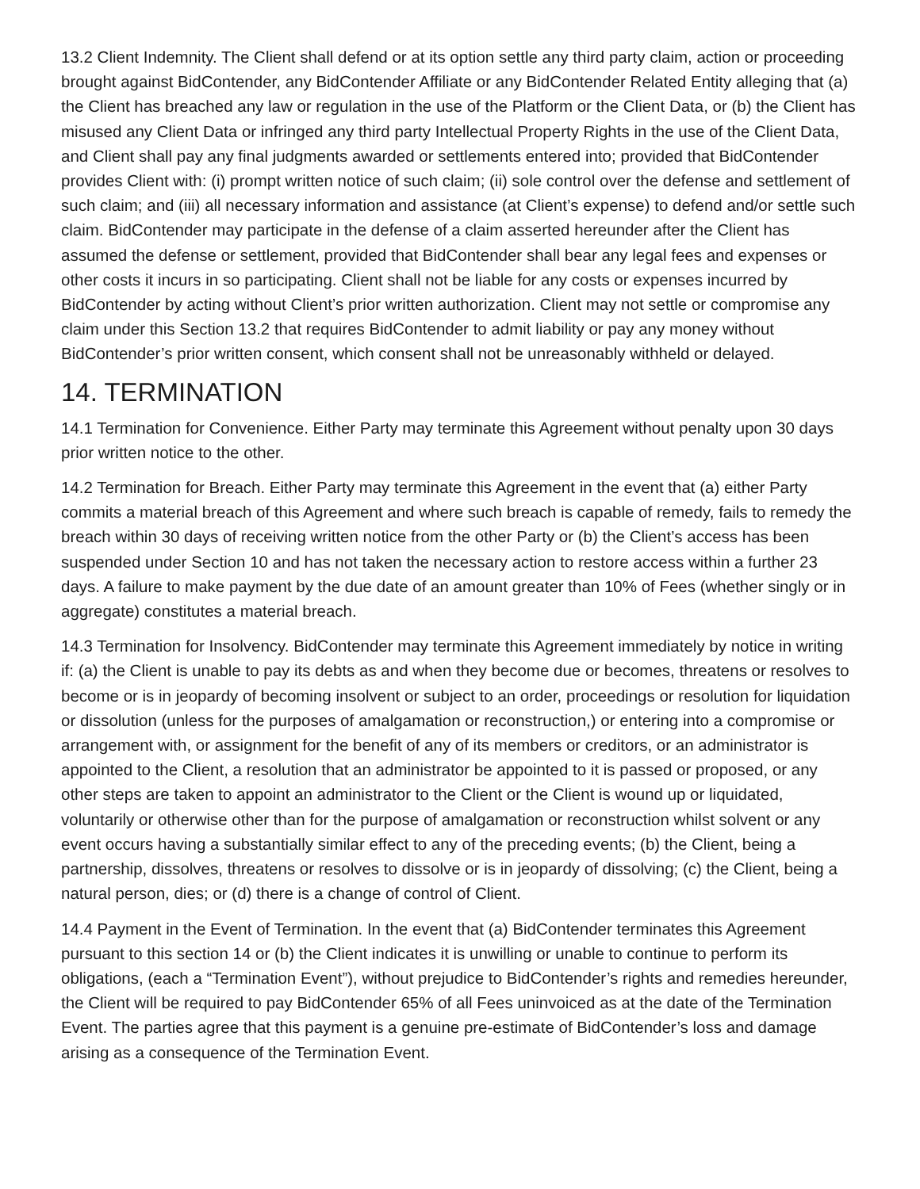13.2 Client Indemnity. The Client shall defend or at its option settle any third party claim, action or proceeding brought against BidContender, any BidContender Affiliate or any BidContender Related Entity alleging that (a) the Client has breached any law or regulation in the use of the Platform or the Client Data, or (b) the Client has misused any Client Data or infringed any third party Intellectual Property Rights in the use of the Client Data, and Client shall pay any final judgments awarded or settlements entered into; provided that BidContender provides Client with: (i) prompt written notice of such claim; (ii) sole control over the defense and settlement of such claim; and (iii) all necessary information and assistance (at Client’s expense) to defend and/or settle such claim. BidContender may participate in the defense of a claim asserted hereunder after the Client has assumed the defense or settlement, provided that BidContender shall bear any legal fees and expenses or other costs it incurs in so participating. Client shall not be liable for any costs or expenses incurred by BidContender by acting without Client’s prior written authorization. Client may not settle or compromise any claim under this Section 13.2 that requires BidContender to admit liability or pay any money without BidContender’s prior written consent, which consent shall not be unreasonably withheld or delayed.
14. TERMINATION
14.1 Termination for Convenience. Either Party may terminate this Agreement without penalty upon 30 days prior written notice to the other.
14.2 Termination for Breach. Either Party may terminate this Agreement in the event that (a) either Party commits a material breach of this Agreement and where such breach is capable of remedy, fails to remedy the breach within 30 days of receiving written notice from the other Party or (b) the Client’s access has been suspended under Section 10 and has not taken the necessary action to restore access within a further 23 days. A failure to make payment by the due date of an amount greater than 10% of Fees (whether singly or in aggregate) constitutes a material breach.
14.3 Termination for Insolvency. BidContender may terminate this Agreement immediately by notice in writing if: (a) the Client is unable to pay its debts as and when they become due or becomes, threatens or resolves to become or is in jeopardy of becoming insolvent or subject to an order, proceedings or resolution for liquidation or dissolution (unless for the purposes of amalgamation or reconstruction,) or entering into a compromise or arrangement with, or assignment for the benefit of any of its members or creditors, or an administrator is appointed to the Client, a resolution that an administrator be appointed to it is passed or proposed, or any other steps are taken to appoint an administrator to the Client or the Client is wound up or liquidated, voluntarily or otherwise other than for the purpose of amalgamation or reconstruction whilst solvent or any event occurs having a substantially similar effect to any of the preceding events; (b) the Client, being a partnership, dissolves, threatens or resolves to dissolve or is in jeopardy of dissolving; (c) the Client, being a natural person, dies; or (d) there is a change of control of Client.
14.4 Payment in the Event of Termination. In the event that (a) BidContender terminates this Agreement pursuant to this section 14 or (b) the Client indicates it is unwilling or unable to continue to perform its obligations, (each a “Termination Event”), without prejudice to BidContender’s rights and remedies hereunder, the Client will be required to pay BidContender 65% of all Fees uninvoiced as at the date of the Termination Event. The parties agree that this payment is a genuine pre-estimate of BidContender’s loss and damage arising as a consequence of the Termination Event.